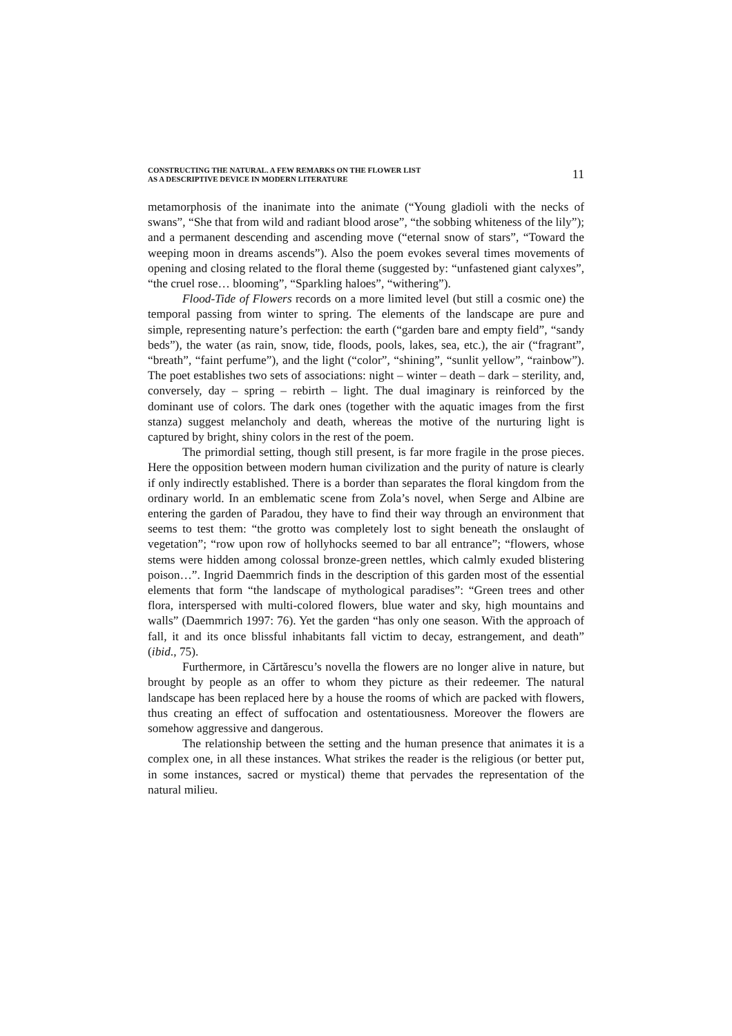CONSTRUCTING THE NATURAL. A FEW REMARKS ON THE FLOWER LIST
AS A DESCRIPTIVE DEVICE IN MODERN LITERATURE
11
metamorphosis of the inanimate into the animate (“Young gladioli with the necks of swans”, “She that from wild and radiant blood arose”, “the sobbing whiteness of the lily”); and a permanent descending and ascending move (“eternal snow of stars”, “Toward the weeping moon in dreams ascends”). Also the poem evokes several times movements of opening and closing related to the floral theme (suggested by: “unfastened giant calyxes”, “the cruel rose… blooming”, “Sparkling haloes”, “withering”).
Flood-Tide of Flowers records on a more limited level (but still a cosmic one) the temporal passing from winter to spring. The elements of the landscape are pure and simple, representing nature’s perfection: the earth (“garden bare and empty field”, “sandy beds”), the water (as rain, snow, tide, floods, pools, lakes, sea, etc.), the air (“fragrant”, “breath”, “faint perfume”), and the light (“color”, “shining”, “sunlit yellow”, “rainbow”). The poet establishes two sets of associations: night – winter – death – dark – sterility, and, conversely, day – spring – rebirth – light. The dual imaginary is reinforced by the dominant use of colors. The dark ones (together with the aquatic images from the first stanza) suggest melancholy and death, whereas the motive of the nurturing light is captured by bright, shiny colors in the rest of the poem.
The primordial setting, though still present, is far more fragile in the prose pieces. Here the opposition between modern human civilization and the purity of nature is clearly if only indirectly established. There is a border than separates the floral kingdom from the ordinary world. In an emblematic scene from Zola’s novel, when Serge and Albine are entering the garden of Paradou, they have to find their way through an environment that seems to test them: “the grotto was completely lost to sight beneath the onslaught of vegetation”; “row upon row of hollyhocks seemed to bar all entrance”; “flowers, whose stems were hidden among colossal bronze-green nettles, which calmly exuded blistering poison…”. Ingrid Daemmrich finds in the description of this garden most of the essential elements that form “the landscape of mythological paradises”: “Green trees and other flora, interspersed with multi-colored flowers, blue water and sky, high mountains and walls” (Daemmrich 1997: 76). Yet the garden “has only one season. With the approach of fall, it and its once blissful inhabitants fall victim to decay, estrangement, and death” (ibid., 75).
Furthermore, in Cărtărescu’s novella the flowers are no longer alive in nature, but brought by people as an offer to whom they picture as their redeemer. The natural landscape has been replaced here by a house the rooms of which are packed with flowers, thus creating an effect of suffocation and ostentatiousness. Moreover the flowers are somehow aggressive and dangerous.
The relationship between the setting and the human presence that animates it is a complex one, in all these instances. What strikes the reader is the religious (or better put, in some instances, sacred or mystical) theme that pervades the representation of the natural milieu.